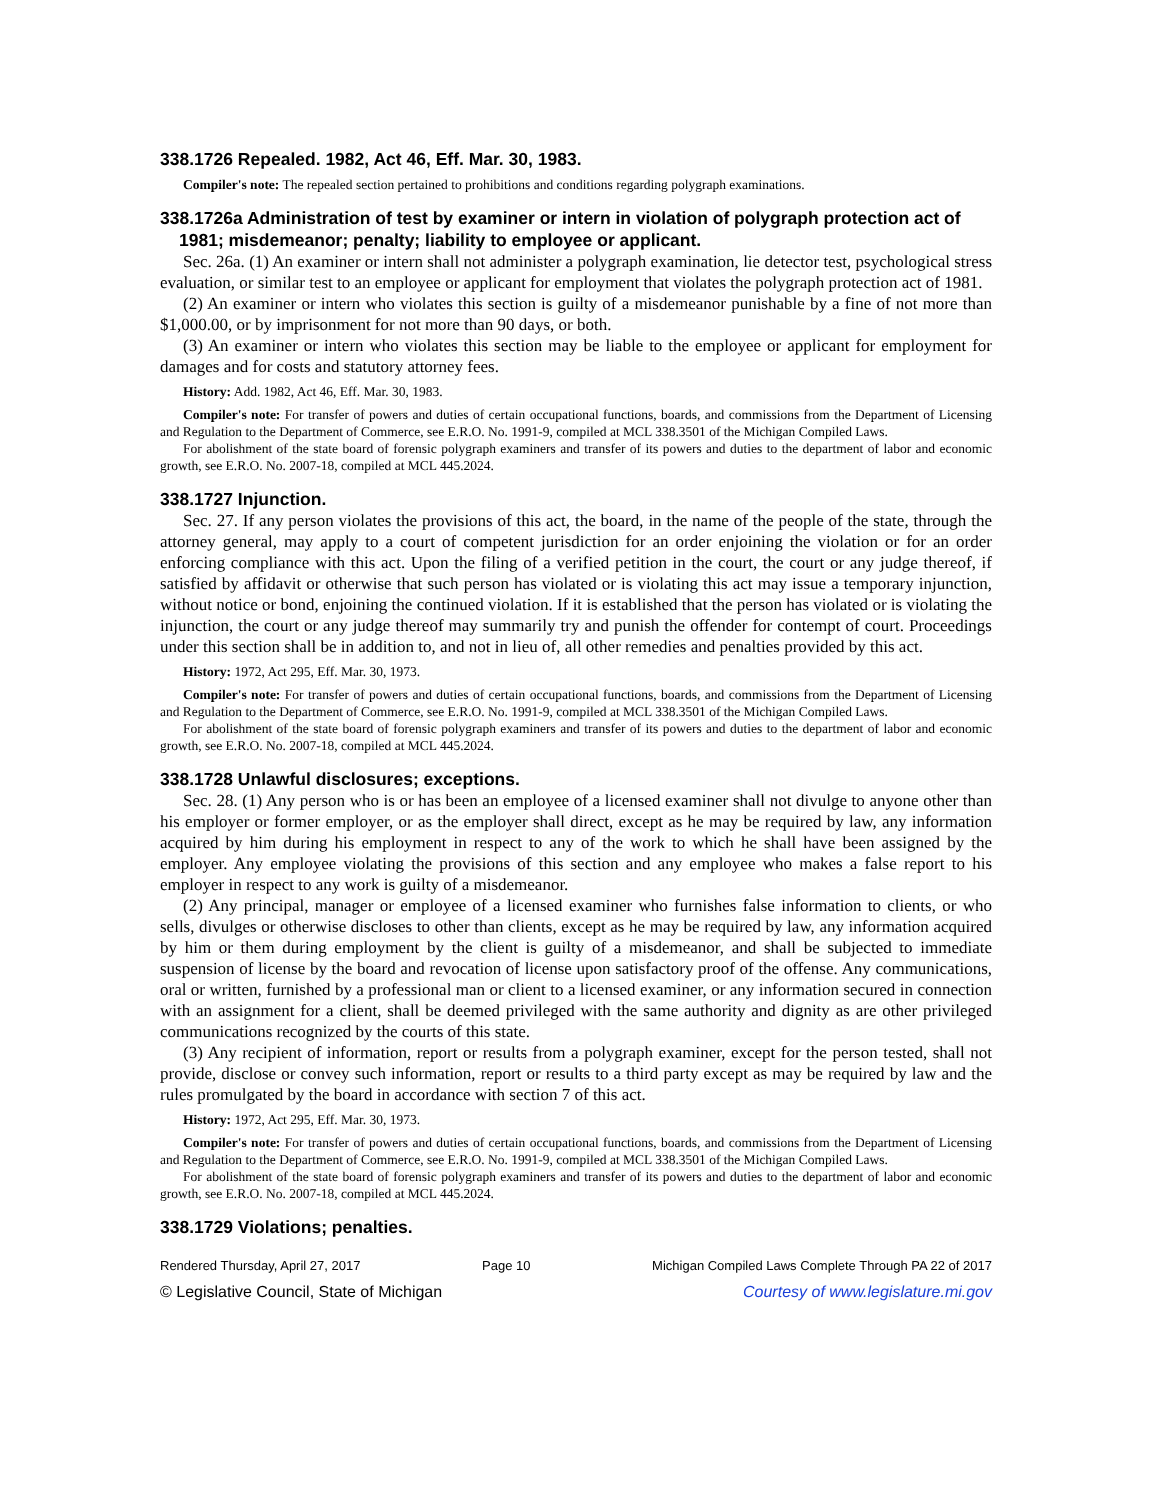338.1726 Repealed. 1982, Act 46, Eff. Mar. 30, 1983.
Compiler's note: The repealed section pertained to prohibitions and conditions regarding polygraph examinations.
338.1726a Administration of test by examiner or intern in violation of polygraph protection act of 1981; misdemeanor; penalty; liability to employee or applicant.
Sec. 26a. (1) An examiner or intern shall not administer a polygraph examination, lie detector test, psychological stress evaluation, or similar test to an employee or applicant for employment that violates the polygraph protection act of 1981.
(2) An examiner or intern who violates this section is guilty of a misdemeanor punishable by a fine of not more than $1,000.00, or by imprisonment for not more than 90 days, or both.
(3) An examiner or intern who violates this section may be liable to the employee or applicant for employment for damages and for costs and statutory attorney fees.
History: Add. 1982, Act 46, Eff. Mar. 30, 1983.
Compiler's note: For transfer of powers and duties of certain occupational functions, boards, and commissions from the Department of Licensing and Regulation to the Department of Commerce, see E.R.O. No. 1991-9, compiled at MCL 338.3501 of the Michigan Compiled Laws.
For abolishment of the state board of forensic polygraph examiners and transfer of its powers and duties to the department of labor and economic growth, see E.R.O. No. 2007-18, compiled at MCL 445.2024.
338.1727 Injunction.
Sec. 27. If any person violates the provisions of this act, the board, in the name of the people of the state, through the attorney general, may apply to a court of competent jurisdiction for an order enjoining the violation or for an order enforcing compliance with this act. Upon the filing of a verified petition in the court, the court or any judge thereof, if satisfied by affidavit or otherwise that such person has violated or is violating this act may issue a temporary injunction, without notice or bond, enjoining the continued violation. If it is established that the person has violated or is violating the injunction, the court or any judge thereof may summarily try and punish the offender for contempt of court. Proceedings under this section shall be in addition to, and not in lieu of, all other remedies and penalties provided by this act.
History: 1972, Act 295, Eff. Mar. 30, 1973.
Compiler's note: For transfer of powers and duties of certain occupational functions, boards, and commissions from the Department of Licensing and Regulation to the Department of Commerce, see E.R.O. No. 1991-9, compiled at MCL 338.3501 of the Michigan Compiled Laws.
For abolishment of the state board of forensic polygraph examiners and transfer of its powers and duties to the department of labor and economic growth, see E.R.O. No. 2007-18, compiled at MCL 445.2024.
338.1728 Unlawful disclosures; exceptions.
Sec. 28. (1) Any person who is or has been an employee of a licensed examiner shall not divulge to anyone other than his employer or former employer, or as the employer shall direct, except as he may be required by law, any information acquired by him during his employment in respect to any of the work to which he shall have been assigned by the employer. Any employee violating the provisions of this section and any employee who makes a false report to his employer in respect to any work is guilty of a misdemeanor.
(2) Any principal, manager or employee of a licensed examiner who furnishes false information to clients, or who sells, divulges or otherwise discloses to other than clients, except as he may be required by law, any information acquired by him or them during employment by the client is guilty of a misdemeanor, and shall be subjected to immediate suspension of license by the board and revocation of license upon satisfactory proof of the offense. Any communications, oral or written, furnished by a professional man or client to a licensed examiner, or any information secured in connection with an assignment for a client, shall be deemed privileged with the same authority and dignity as are other privileged communications recognized by the courts of this state.
(3) Any recipient of information, report or results from a polygraph examiner, except for the person tested, shall not provide, disclose or convey such information, report or results to a third party except as may be required by law and the rules promulgated by the board in accordance with section 7 of this act.
History: 1972, Act 295, Eff. Mar. 30, 1973.
Compiler's note: For transfer of powers and duties of certain occupational functions, boards, and commissions from the Department of Licensing and Regulation to the Department of Commerce, see E.R.O. No. 1991-9, compiled at MCL 338.3501 of the Michigan Compiled Laws.
For abolishment of the state board of forensic polygraph examiners and transfer of its powers and duties to the department of labor and economic growth, see E.R.O. No. 2007-18, compiled at MCL 445.2024.
338.1729 Violations; penalties.
Rendered Thursday, April 27, 2017 Page 10 Michigan Compiled Laws Complete Through PA 22 of 2017
© Legislative Council, State of Michigan Courtesy of www.legislature.mi.gov